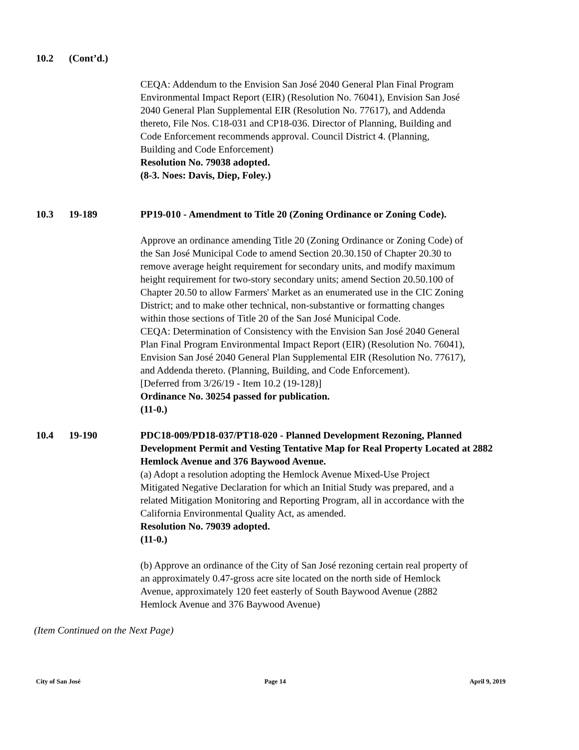10.2 (Cont’d.)
CEQA: Addendum to the Envision San José 2040 General Plan Final Program Environmental Impact Report (EIR) (Resolution No. 76041), Envision San José 2040 General Plan Supplemental EIR (Resolution No. 77617), and Addenda thereto, File Nos. C18-031 and CP18-036. Director of Planning, Building and Code Enforcement recommends approval. Council District 4. (Planning, Building and Code Enforcement)
Resolution No. 79038 adopted.
(8-3. Noes: Davis, Diep, Foley.)
10.3 19-189 PP19-010 - Amendment to Title 20 (Zoning Ordinance or Zoning Code).
Approve an ordinance amending Title 20 (Zoning Ordinance or Zoning Code) of the San José Municipal Code to amend Section 20.30.150 of Chapter 20.30 to remove average height requirement for secondary units, and modify maximum height requirement for two-story secondary units; amend Section 20.50.100 of Chapter 20.50 to allow Farmers' Market as an enumerated use in the CIC Zoning District; and to make other technical, non-substantive or formatting changes within those sections of Title 20 of the San José Municipal Code.
CEQA: Determination of Consistency with the Envision San José 2040 General Plan Final Program Environmental Impact Report (EIR) (Resolution No. 76041), Envision San José 2040 General Plan Supplemental EIR (Resolution No. 77617), and Addenda thereto. (Planning, Building, and Code Enforcement).
[Deferred from 3/26/19 - Item 10.2 (19-128)]
Ordinance No. 30254 passed for publication.
(11-0.)
10.4 19-190 PDC18-009/PD18-037/PT18-020 - Planned Development Rezoning, Planned Development Permit and Vesting Tentative Map for Real Property Located at 2882 Hemlock Avenue and 376 Baywood Avenue.
(a) Adopt a resolution adopting the Hemlock Avenue Mixed-Use Project Mitigated Negative Declaration for which an Initial Study was prepared, and a related Mitigation Monitoring and Reporting Program, all in accordance with the California Environmental Quality Act, as amended.
Resolution No. 79039 adopted.
(11-0.)
(b) Approve an ordinance of the City of San José rezoning certain real property of an approximately 0.47-gross acre site located on the north side of Hemlock Avenue, approximately 120 feet easterly of South Baywood Avenue (2882 Hemlock Avenue and 376 Baywood Avenue)
(Item Continued on the Next Page)
City of San José Page 14 April 9, 2019